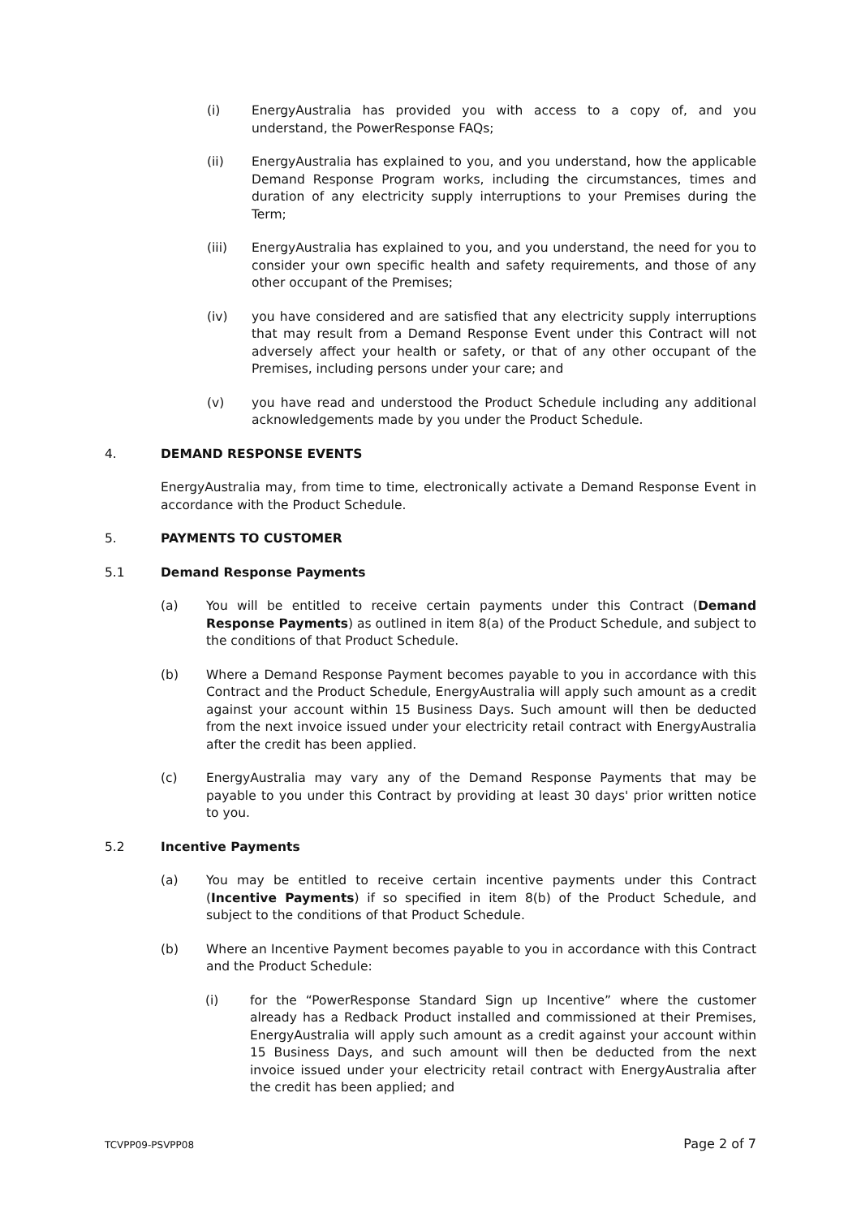(i) EnergyAustralia has provided you with access to a copy of, and you understand, the PowerResponse FAQs;
(ii) EnergyAustralia has explained to you, and you understand, how the applicable Demand Response Program works, including the circumstances, times and duration of any electricity supply interruptions to your Premises during the Term;
(iii) EnergyAustralia has explained to you, and you understand, the need for you to consider your own specific health and safety requirements, and those of any other occupant of the Premises;
(iv) you have considered and are satisfied that any electricity supply interruptions that may result from a Demand Response Event under this Contract will not adversely affect your health or safety, or that of any other occupant of the Premises, including persons under your care; and
(v) you have read and understood the Product Schedule including any additional acknowledgements made by you under the Product Schedule.
4. DEMAND RESPONSE EVENTS
EnergyAustralia may, from time to time, electronically activate a Demand Response Event in accordance with the Product Schedule.
5. PAYMENTS TO CUSTOMER
5.1 Demand Response Payments
(a) You will be entitled to receive certain payments under this Contract (Demand Response Payments) as outlined in item 8(a) of the Product Schedule, and subject to the conditions of that Product Schedule.
(b) Where a Demand Response Payment becomes payable to you in accordance with this Contract and the Product Schedule, EnergyAustralia will apply such amount as a credit against your account within 15 Business Days. Such amount will then be deducted from the next invoice issued under your electricity retail contract with EnergyAustralia after the credit has been applied.
(c) EnergyAustralia may vary any of the Demand Response Payments that may be payable to you under this Contract by providing at least 30 days' prior written notice to you.
5.2 Incentive Payments
(a) You may be entitled to receive certain incentive payments under this Contract (Incentive Payments) if so specified in item 8(b) of the Product Schedule, and subject to the conditions of that Product Schedule.
(b) Where an Incentive Payment becomes payable to you in accordance with this Contract and the Product Schedule:
(i) for the “PowerResponse Standard Sign up Incentive” where the customer already has a Redback Product installed and commissioned at their Premises, EnergyAustralia will apply such amount as a credit against your account within 15 Business Days, and such amount will then be deducted from the next invoice issued under your electricity retail contract with EnergyAustralia after the credit has been applied; and
TCVPP09-PSVPP08 Page 2 of 7